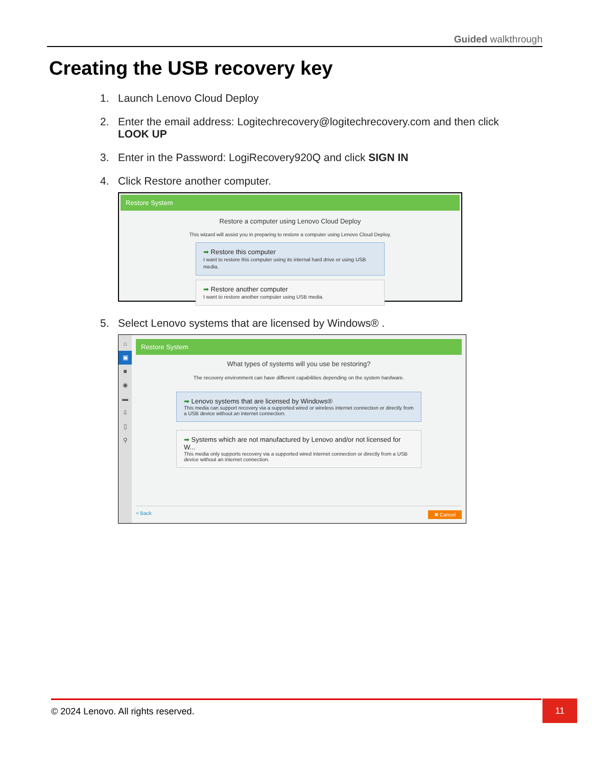Guided walkthrough
Creating the USB recovery key
1. Launch Lenovo Cloud Deploy
2. Enter the email address: Logitechrecovery@logitechrecovery.com and then click LOOK UP
3. Enter in the Password: LogiRecovery920Q and click SIGN IN
4. Click Restore another computer.
Restore System
Restore a computer using Lenovo Cloud Deploy
This wizard will assist you in preparing to restore a computer using Lenovo Cloud Deploy.
➡ Restore this computer
I want to restore this computer using its internal hard drive or using USB media.
➡ Restore another computer
I want to restore another computer using USB media.
5. Select Lenovo systems that are licensed by Windows® .
⌂
▣
■
◉
▬
⇩
▯
⚲
Restore System
What types of systems will you use be restoring?
The recovery environment can have different capabilities depending on the system hardware.
➡ Lenovo systems that are licensed by Windows®
This media can support recovery via a supported wired or wireless internet connection or directly from a USB device without an internet connection.
➡ Systems which are not manufactured by Lenovo and/or not licensed for W...
This media only supports recovery via a supported wired internet connection or directly from a USB device without an internet connection.
< Back ✖ Cancel
© 2024 Lenovo. All rights reserved. 11